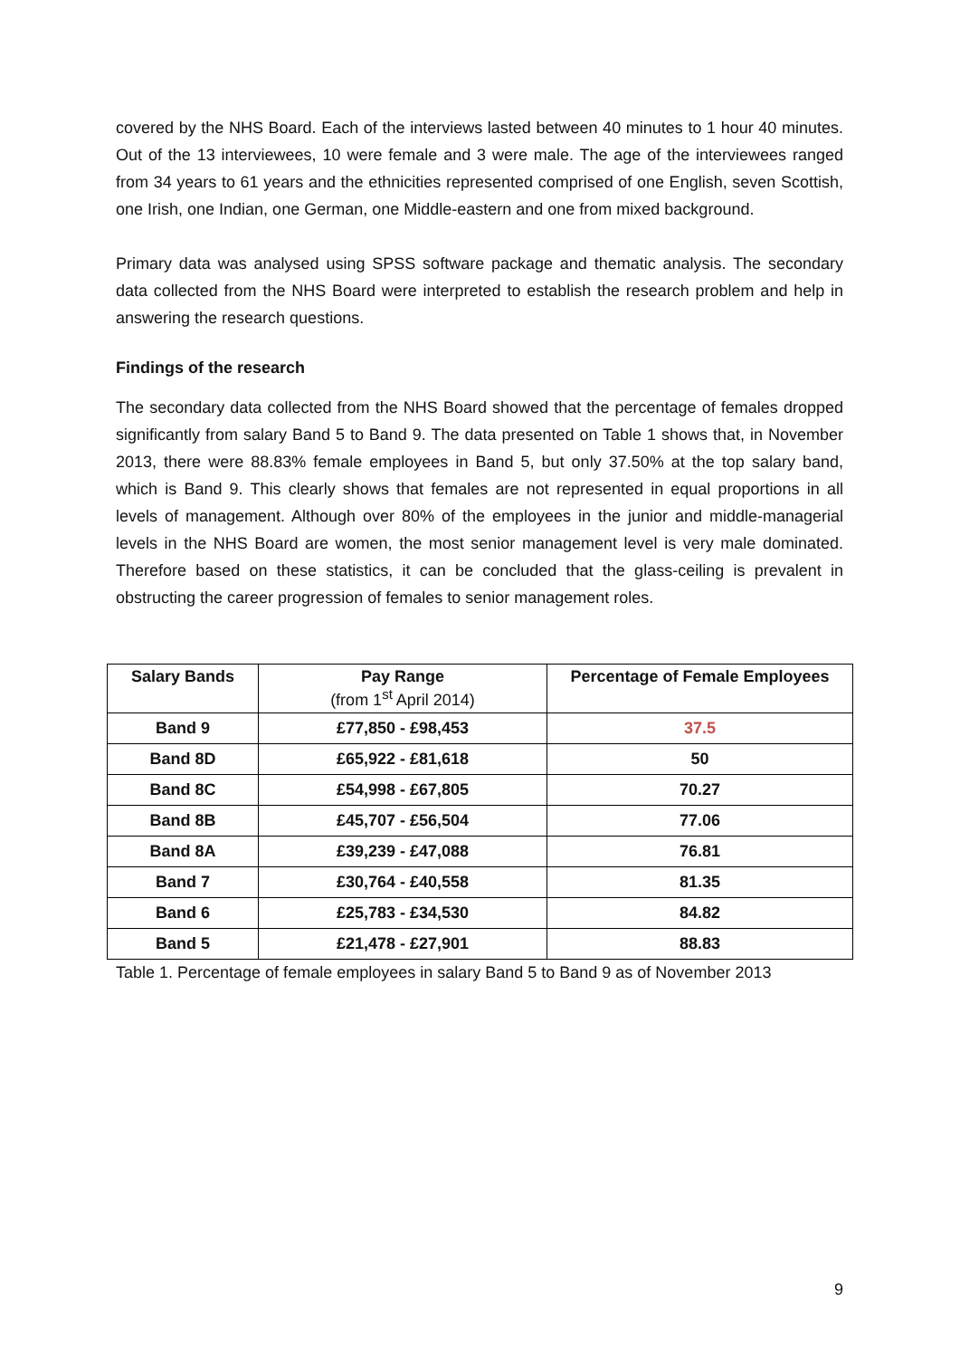covered by the NHS Board. Each of the interviews lasted between 40 minutes to 1 hour 40 minutes. Out of the 13 interviewees, 10 were female and 3 were male. The age of the interviewees ranged from 34 years to 61 years and the ethnicities represented comprised of one English, seven Scottish, one Irish, one Indian, one German, one Middle-eastern and one from mixed background.
Primary data was analysed using SPSS software package and thematic analysis. The secondary data collected from the NHS Board were interpreted to establish the research problem and help in answering the research questions.
Findings of the research
The secondary data collected from the NHS Board showed that the percentage of females dropped significantly from salary Band 5 to Band 9. The data presented on Table 1 shows that, in November 2013, there were 88.83% female employees in Band 5, but only 37.50% at the top salary band, which is Band 9. This clearly shows that females are not represented in equal proportions in all levels of management. Although over 80% of the employees in the junior and middle-managerial levels in the NHS Board are women, the most senior management level is very male dominated. Therefore based on these statistics, it can be concluded that the glass-ceiling is prevalent in obstructing the career progression of females to senior management roles.
| Salary Bands | Pay Range (from 1<sup>st</sup> April 2014) | Percentage of Female Employees |
| --- | --- | --- |
| Band 9 | £77,850 - £98,453 | 37.5 |
| Band 8D | £65,922 - £81,618 | 50 |
| Band 8C | £54,998 - £67,805 | 70.27 |
| Band 8B | £45,707 - £56,504 | 77.06 |
| Band 8A | £39,239 - £47,088 | 76.81 |
| Band 7 | £30,764 - £40,558 | 81.35 |
| Band 6 | £25,783 - £34,530 | 84.82 |
| Band 5 | £21,478 - £27,901 | 88.83 |
Table 1. Percentage of female employees in salary Band 5 to Band 9 as of November 2013
9